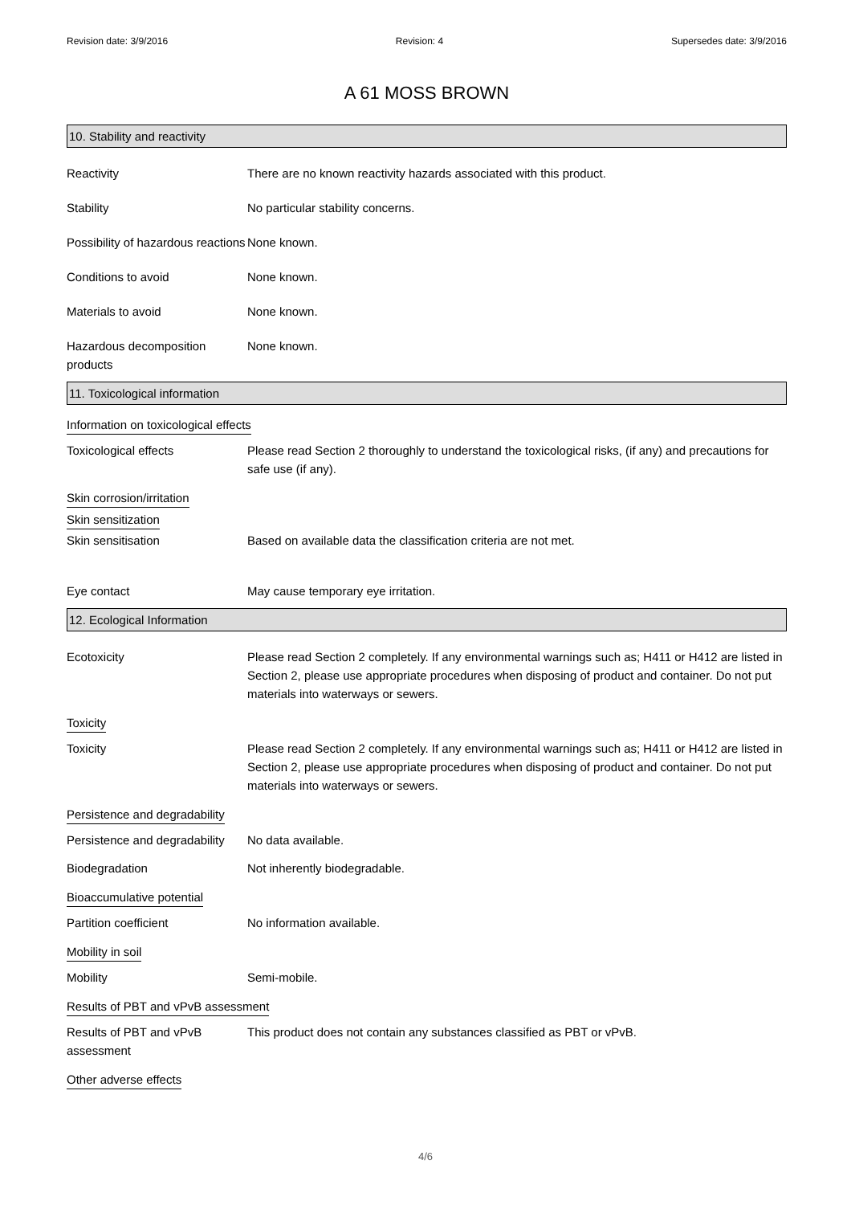Revision date: 3/9/2016 Revision: 4 Supersedes date: 3/9/2016
A 61 MOSS BROWN
10. Stability and reactivity
Reactivity There are no known reactivity hazards associated with this product.
Stability No particular stability concerns.
Possibility of hazardous reactions
None known.
Conditions to avoid None known.
Materials to avoid None known.
Hazardous decomposition products
None known.
11. Toxicological information
Information on toxicological effects
Toxicological effects Please read Section 2 thoroughly to understand the toxicological risks, (if any) and precautions for safe use (if any).
Skin corrosion/irritation
Skin sensitization
Skin sensitisation Based on available data the classification criteria are not met.
Eye contact May cause temporary eye irritation.
12. Ecological Information
Ecotoxicity Please read Section 2 completely. If any environmental warnings such as; H411 or H412 are listed in Section 2, please use appropriate procedures when disposing of product and container. Do not put materials into waterways or sewers.
Toxicity
Toxicity Please read Section 2 completely. If any environmental warnings such as; H411 or H412 are listed in Section 2, please use appropriate procedures when disposing of product and container. Do not put materials into waterways or sewers.
Persistence and degradability
Persistence and degradability
No data available.
Biodegradation Not inherently biodegradable.
Bioaccumulative potential
Partition coefficient No information available.
Mobility in soil
Mobility Semi-mobile.
Results of PBT and vPvB assessment
Results of PBT and vPvB assessment
This product does not contain any substances classified as PBT or vPvB.
Other adverse effects
4/6